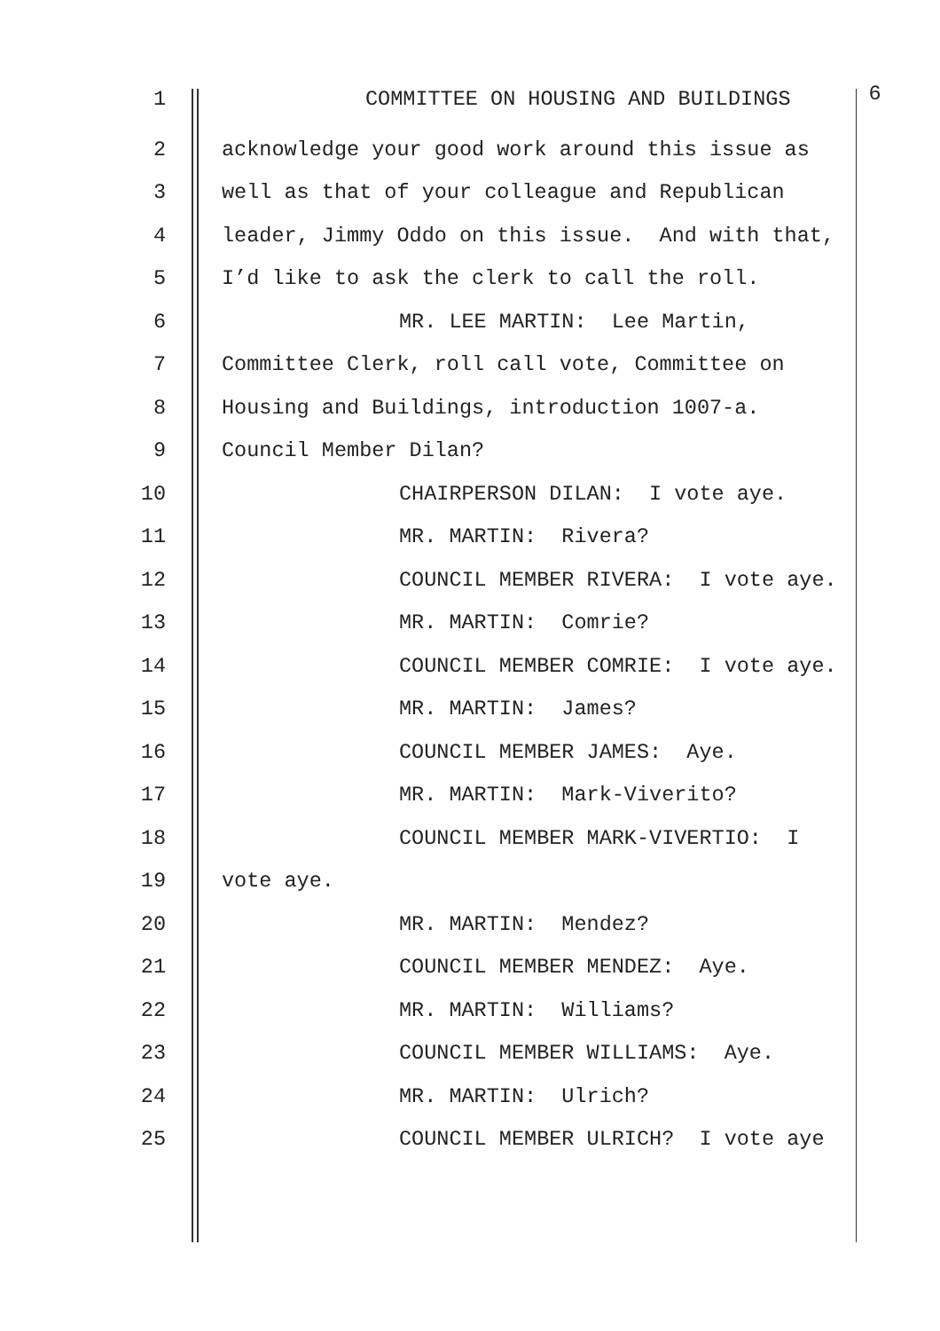1 COMMITTEE ON HOUSING AND BUILDINGS 6
2 acknowledge your good work around this issue as
3 well as that of your colleague and Republican
4 leader, Jimmy Oddo on this issue. And with that,
5 I’d like to ask the clerk to call the roll.
6 MR. LEE MARTIN: Lee Martin,
7 Committee Clerk, roll call vote, Committee on
8 Housing and Buildings, introduction 1007-a.
9 Council Member Dilan?
10 CHAIRPERSON DILAN: I vote aye.
11 MR. MARTIN: Rivera?
12 COUNCIL MEMBER RIVERA: I vote aye.
13 MR. MARTIN: Comrie?
14 COUNCIL MEMBER COMRIE: I vote aye.
15 MR. MARTIN: James?
16 COUNCIL MEMBER JAMES: Aye.
17 MR. MARTIN: Mark-Viverito?
18 COUNCIL MEMBER MARK-VIVERTIO: I
19 vote aye.
20 MR. MARTIN: Mendez?
21 COUNCIL MEMBER MENDEZ: Aye.
22 MR. MARTIN: Williams?
23 COUNCIL MEMBER WILLIAMS: Aye.
24 MR. MARTIN: Ulrich?
25 COUNCIL MEMBER ULRICH? I vote aye